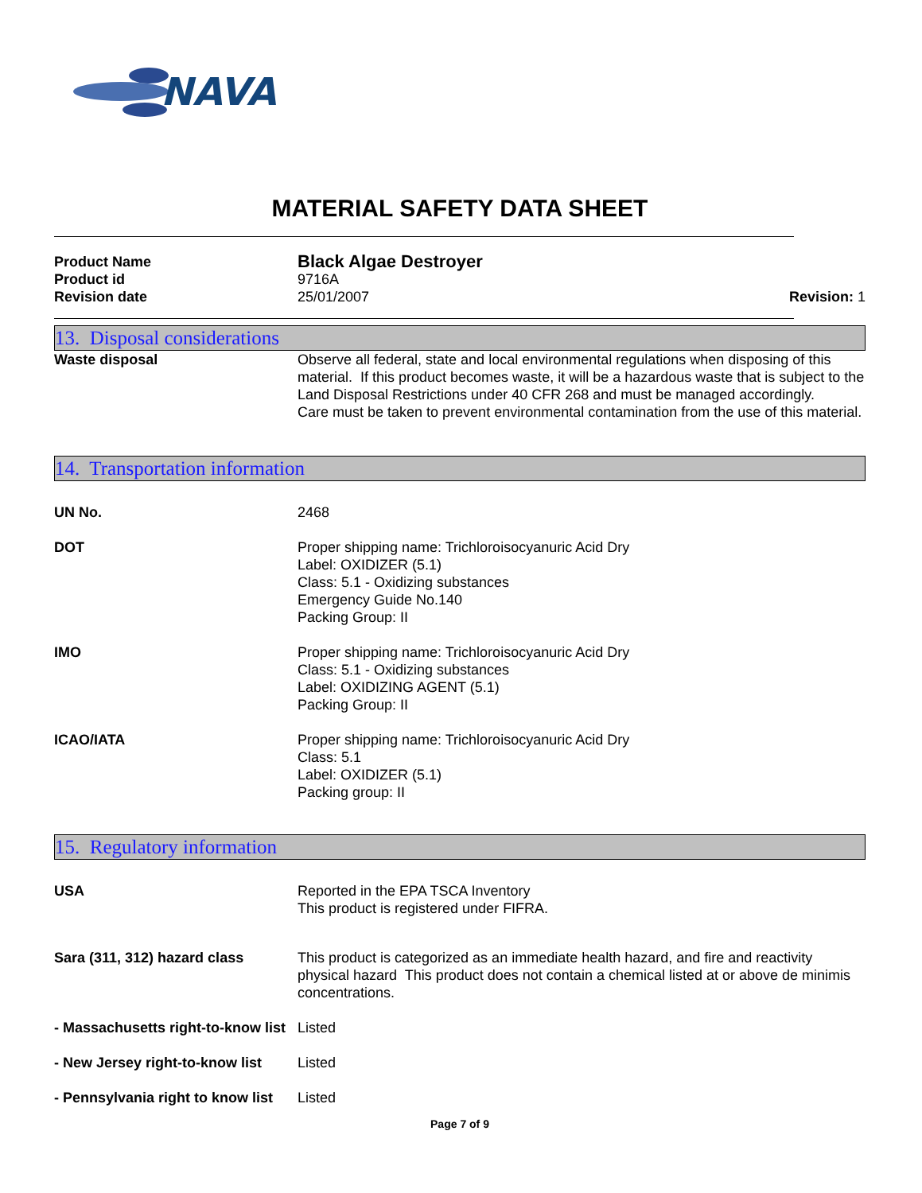NAVA
MATERIAL SAFETY DATA SHEET
Product Name
Black Algae Destroyer
Product id 9716A
Revision date 25/01/2007 Revision: 1
13. Disposal considerations
Waste disposal Observe all federal, state and local environmental regulations when disposing of this material. If this product becomes waste, it will be a hazardous waste that is subject to the Land Disposal Restrictions under 40 CFR 268 and must be managed accordingly.
Care must be taken to prevent environmental contamination from the use of this material.
14. Transportation information
UN No. 2468
DOT Proper shipping name: Trichloroisocyanuric Acid Dry
Label: OXIDIZER (5.1)
Class: 5.1 - Oxidizing substances
Emergency Guide No.140
Packing Group: II
IMO Proper shipping name: Trichloroisocyanuric Acid Dry
Class: 5.1 - Oxidizing substances
Label: OXIDIZING AGENT (5.1)
Packing Group: II
ICAO/IATA Proper shipping name: Trichloroisocyanuric Acid Dry
Class: 5.1
Label: OXIDIZER (5.1)
Packing group: II
15. Regulatory information
USA Reported in the EPA TSCA Inventory
This product is registered under FIFRA.
Sara (311, 312) hazard class This product is categorized as an immediate health hazard, and fire and reactivity physical hazard This product does not contain a chemical listed at or above de minimis concentrations.
- Massachusetts right-to-know list
Listed
- New Jersey right-to-know list
Listed
- Pennsylvania right to know list
Listed
Page 7 of 9